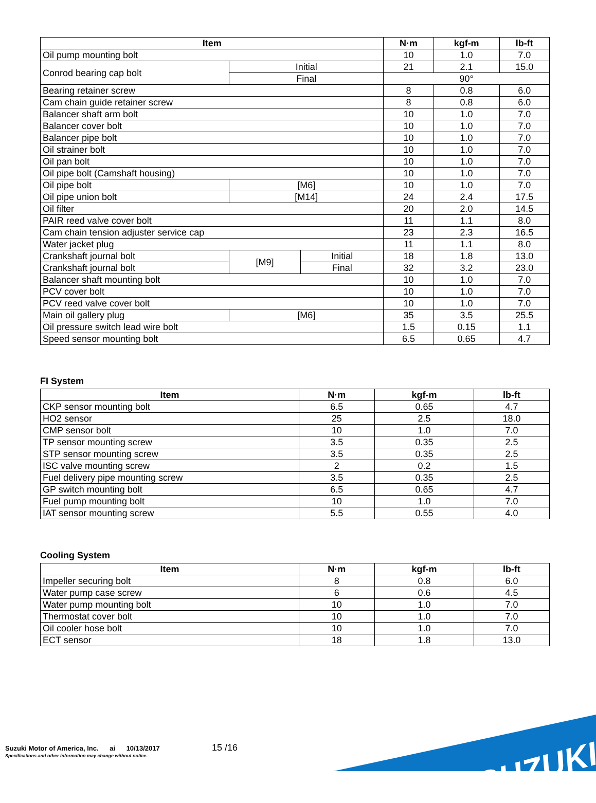| Item | | | N·m | kgf-m | lb-ft |
| --- | --- | --- | --- | --- | --- |
| Oil pump mounting bolt | | | 10 | 1.0 | 7.0 |
| Conrod bearing cap bolt | Initial | | 21 | 2.1 | 15.0 |
| | Final | | 90° | | |
| Bearing retainer screw | | | 8 | 0.8 | 6.0 |
| Cam chain guide retainer screw | | | 8 | 0.8 | 6.0 |
| Balancer shaft arm bolt | | | 10 | 1.0 | 7.0 |
| Balancer cover bolt | | | 10 | 1.0 | 7.0 |
| Balancer pipe bolt | | | 10 | 1.0 | 7.0 |
| Oil strainer bolt | | | 10 | 1.0 | 7.0 |
| Oil pan bolt | | | 10 | 1.0 | 7.0 |
| Oil pipe bolt (Camshaft housing) | | | 10 | 1.0 | 7.0 |
| Oil pipe bolt | [M6] | | 10 | 1.0 | 7.0 |
| Oil pipe union bolt | [M14] | | 24 | 2.4 | 17.5 |
| Oil filter | | | 20 | 2.0 | 14.5 |
| PAIR reed valve cover bolt | | | 11 | 1.1 | 8.0 |
| Cam chain tension adjuster service cap | | | 23 | 2.3 | 16.5 |
| Water jacket plug | | | 11 | 1.1 | 8.0 |
| Crankshaft journal bolt | [M9] | Initial | 18 | 1.8 | 13.0 |
| Crankshaft journal bolt | | Final | 32 | 3.2 | 23.0 |
| Balancer shaft mounting bolt | | | 10 | 1.0 | 7.0 |
| PCV cover bolt | | | 10 | 1.0 | 7.0 |
| PCV reed valve cover bolt | | | 10 | 1.0 | 7.0 |
| Main oil gallery plug | [M6] | | 35 | 3.5 | 25.5 |
| Oil pressure switch lead wire bolt | | | 1.5 | 0.15 | 1.1 |
| Speed sensor mounting bolt | | | 6.5 | 0.65 | 4.7 |
FI System
| Item | N·m | kgf-m | lb-ft |
| --- | --- | --- | --- |
| CKP sensor mounting bolt | 6.5 | 0.65 | 4.7 |
| HO2 sensor | 25 | 2.5 | 18.0 |
| CMP sensor bolt | 10 | 1.0 | 7.0 |
| TP sensor mounting screw | 3.5 | 0.35 | 2.5 |
| STP sensor mounting screw | 3.5 | 0.35 | 2.5 |
| ISC valve mounting screw | 2 | 0.2 | 1.5 |
| Fuel delivery pipe mounting screw | 3.5 | 0.35 | 2.5 |
| GP switch mounting bolt | 6.5 | 0.65 | 4.7 |
| Fuel pump mounting bolt | 10 | 1.0 | 7.0 |
| IAT sensor mounting screw | 5.5 | 0.55 | 4.0 |
Cooling System
| Item | N·m | kgf-m | lb-ft |
| --- | --- | --- | --- |
| Impeller securing bolt | 8 | 0.8 | 6.0 |
| Water pump case screw | 6 | 0.6 | 4.5 |
| Water pump mounting bolt | 10 | 1.0 | 7.0 |
| Thermostat cover bolt | 10 | 1.0 | 7.0 |
| Oil cooler hose bolt | 10 | 1.0 | 7.0 |
| ECT sensor | 18 | 1.8 | 13.0 |
Suzuki Motor of America, Inc. ai 10/13/2017
Specifications and other information may change without notice.
15 /16 SUZUKI